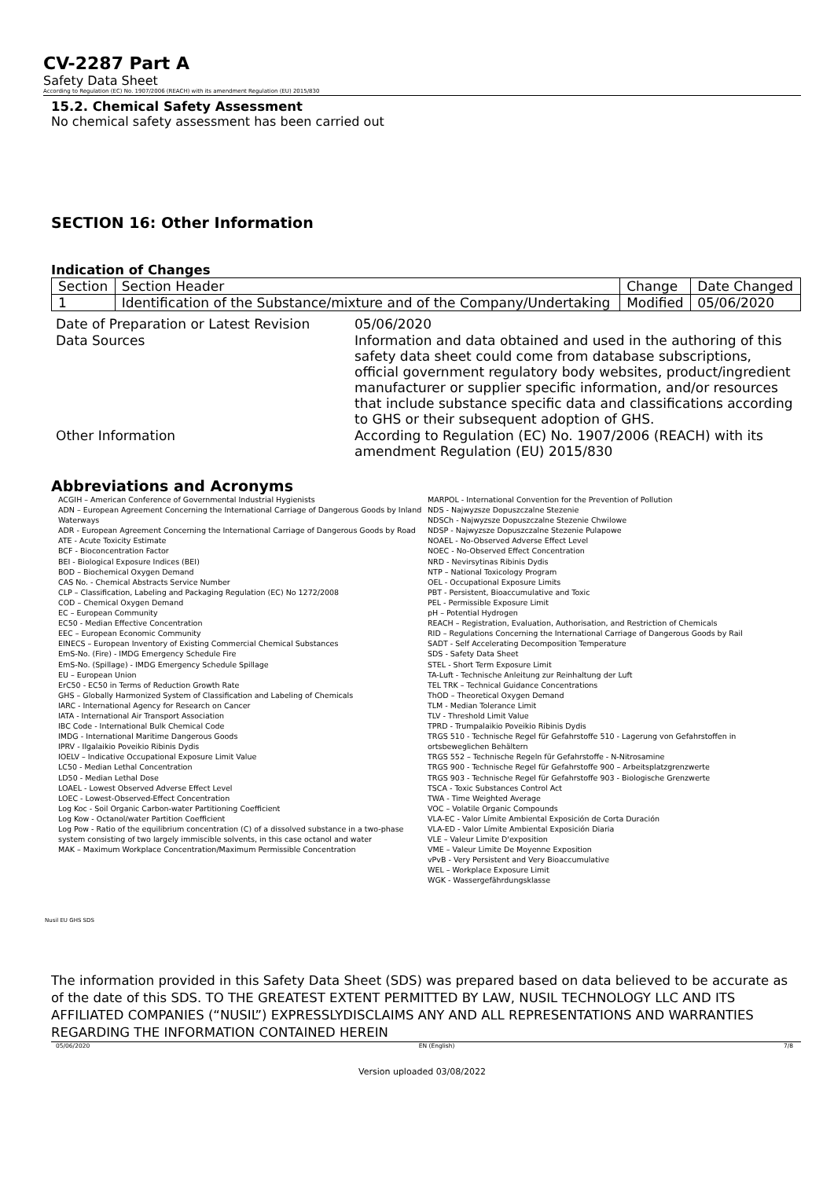CV-2287 Part A
Safety Data Sheet
According to Regulation (EC) No. 1907/2006 (REACH) with its amendment Regulation (EU) 2015/830
15.2. Chemical Safety Assessment
No chemical safety assessment has been carried out
SECTION 16: Other Information
Indication of Changes
| Section | Section Header | Change | Date Changed |
| 1 | Identification of the Substance/mixture and of the Company/Undertaking | Modified | 05/06/2020 |
| Date of Preparation or Latest Revision | 05/06/2020 |
| Data Sources | Information and data obtained and used in the authoring of this safety data sheet could come from database subscriptions, official government regulatory body websites, product/ingredient manufacturer or supplier specific information, and/or resources that include substance specific data and classifications according to GHS or their subsequent adoption of GHS. |
| Other Information | According to Regulation (EC) No. 1907/2006 (REACH) with its amendment Regulation (EU) 2015/830 |
Abbreviations and Acronyms
ACGIH – American Conference of Governmental Industrial Hygienists
ADN – European Agreement Concerning the International Carriage of Dangerous Goods by Inland Waterways
ADR - European Agreement Concerning the International Carriage of Dangerous Goods by Road
ATE - Acute Toxicity Estimate
BCF - Bioconcentration Factor
BEI - Biological Exposure Indices (BEI)
BOD – Biochemical Oxygen Demand
CAS No. - Chemical Abstracts Service Number
CLP – Classification, Labeling and Packaging Regulation (EC) No 1272/2008
COD – Chemical Oxygen Demand
EC – European Community
EC50 - Median Effective Concentration
EEC – European Economic Community
EINECS – European Inventory of Existing Commercial Chemical Substances
EmS-No. (Fire) - IMDG Emergency Schedule Fire
EmS-No. (Spillage) - IMDG Emergency Schedule Spillage
EU – European Union
ErC50 - EC50 in Terms of Reduction Growth Rate
GHS – Globally Harmonized System of Classification and Labeling of Chemicals
IARC - International Agency for Research on Cancer
IATA - International Air Transport Association
IBC Code - International Bulk Chemical Code
IMDG - International Maritime Dangerous Goods
IPRV - Ilgalaikio Poveikio Ribinis Dydis
IOELV – Indicative Occupational Exposure Limit Value
LC50 - Median Lethal Concentration
LD50 - Median Lethal Dose
LOAEL - Lowest Observed Adverse Effect Level
LOEC - Lowest-Observed-Effect Concentration
Log Koc - Soil Organic Carbon-water Partitioning Coefficient
Log Kow - Octanol/water Partition Coefficient
Log Pow - Ratio of the equilibrium concentration (C) of a dissolved substance in a two-phase system consisting of two largely immiscible solvents, in this case octanol and water
MAK – Maximum Workplace Concentration/Maximum Permissible Concentration
MARPOL - International Convention for the Prevention of Pollution
NDS - Najwyzsze Dopuszczalne Stezenie
NDSCh - Najwyzsze Dopuszczalne Stezenie Chwilowe
NDSP - Najwyzsze Dopuszczalne Stezenie Pulapowe
NOAEL - No-Observed Adverse Effect Level
NOEC - No-Observed Effect Concentration
NRD - Nevirsytinas Ribinis Dydis
NTP – National Toxicology Program
OEL - Occupational Exposure Limits
PBT - Persistent, Bioaccumulative and Toxic
PEL - Permissible Exposure Limit
pH – Potential Hydrogen
REACH – Registration, Evaluation, Authorisation, and Restriction of Chemicals
RID – Regulations Concerning the International Carriage of Dangerous Goods by Rail
SADT - Self Accelerating Decomposition Temperature
SDS - Safety Data Sheet
STEL - Short Term Exposure Limit
TA-Luft - Technische Anleitung zur Reinhaltung der Luft
TEL TRK – Technical Guidance Concentrations
ThOD – Theoretical Oxygen Demand
TLM - Median Tolerance Limit
TLV - Threshold Limit Value
TPRD - Trumpalaikio Poveikio Ribinis Dydis
TRGS 510 - Technische Regel für Gefahrstoffe 510 - Lagerung von Gefahrstoffen in ortsbeweglichen Behältern
TRGS 552 – Technische Regeln für Gefahrstoffe - N-Nitrosamine
TRGS 900 - Technische Regel für Gefahrstoffe 900 – Arbeitsplatzgrenzwerte
TRGS 903 - Technische Regel für Gefahrstoffe 903 - Biologische Grenzwerte
TSCA - Toxic Substances Control Act
TWA - Time Weighted Average
VOC – Volatile Organic Compounds
VLA-EC - Valor Límite Ambiental Exposición de Corta Duración
VLA-ED - Valor Límite Ambiental Exposición Diaria
VLE – Valeur Limite D'exposition
VME – Valeur Limite De Moyenne Exposition
vPvB - Very Persistent and Very Bioaccumulative
WEL – Workplace Exposure Limit
WGK - Wassergefährdungsklasse
Nusil EU GHS SDS
The information provided in this Safety Data Sheet (SDS) was prepared based on data believed to be accurate as of the date of this SDS. TO THE GREATEST EXTENT PERMITTED BY LAW, NUSIL TECHNOLOGY LLC AND ITS AFFILIATED COMPANIES (“NUSIL”) EXPRESSLYDISCLAIMS ANY AND ALL REPRESENTATIONS AND WARRANTIES REGARDING THE INFORMATION CONTAINED HEREIN
05/06/2020 EN (English) 7/8
Version uploaded 03/08/2022